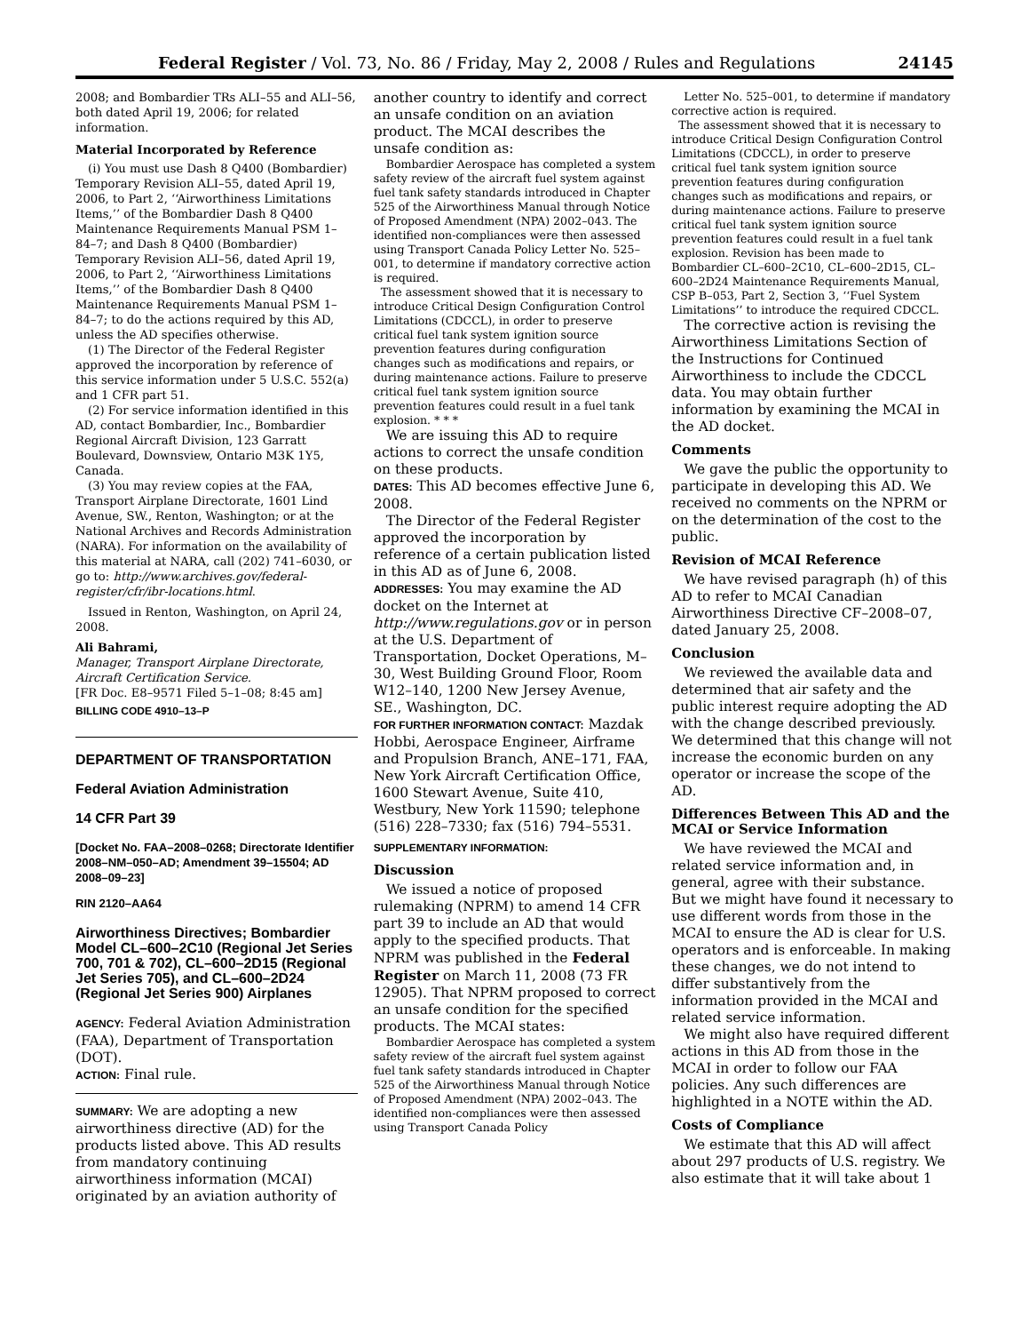Federal Register / Vol. 73, No. 86 / Friday, May 2, 2008 / Rules and Regulations 24145
2008; and Bombardier TRs ALI–55 and ALI–56, both dated April 19, 2006; for related information.
Material Incorporated by Reference
(i) You must use Dash 8 Q400 (Bombardier) Temporary Revision ALI–55, dated April 19, 2006, to Part 2, ‘‘Airworthiness Limitations Items,’’ of the Bombardier Dash 8 Q400 Maintenance Requirements Manual PSM 1–84–7; and Dash 8 Q400 (Bombardier) Temporary Revision ALI–56, dated April 19, 2006, to Part 2, ‘‘Airworthiness Limitations Items,’’ of the Bombardier Dash 8 Q400 Maintenance Requirements Manual PSM 1–84–7; to do the actions required by this AD, unless the AD specifies otherwise.
(1) The Director of the Federal Register approved the incorporation by reference of this service information under 5 U.S.C. 552(a) and 1 CFR part 51.
(2) For service information identified in this AD, contact Bombardier, Inc., Bombardier Regional Aircraft Division, 123 Garratt Boulevard, Downsview, Ontario M3K 1Y5, Canada.
(3) You may review copies at the FAA, Transport Airplane Directorate, 1601 Lind Avenue, SW., Renton, Washington; or at the National Archives and Records Administration (NARA). For information on the availability of this material at NARA, call (202) 741–6030, or go to: http://www.archives.gov/federal-register/cfr/ibr-locations.html.
Issued in Renton, Washington, on April 24, 2008.
Ali Bahrami,
Manager, Transport Airplane Directorate, Aircraft Certification Service.
[FR Doc. E8–9571 Filed 5–1–08; 8:45 am]
BILLING CODE 4910–13–P
DEPARTMENT OF TRANSPORTATION
Federal Aviation Administration
14 CFR Part 39
[Docket No. FAA–2008–0268; Directorate Identifier 2008–NM–050–AD; Amendment 39–15504; AD 2008–09–23]
RIN 2120–AA64
Airworthiness Directives; Bombardier Model CL–600–2C10 (Regional Jet Series 700, 701 & 702), CL–600–2D15 (Regional Jet Series 705), and CL–600–2D24 (Regional Jet Series 900) Airplanes
AGENCY: Federal Aviation Administration (FAA), Department of Transportation (DOT).
ACTION: Final rule.
SUMMARY: We are adopting a new airworthiness directive (AD) for the products listed above. This AD results from mandatory continuing airworthiness information (MCAI) originated by an aviation authority of
another country to identify and correct an unsafe condition on an aviation product. The MCAI describes the unsafe condition as:
Bombardier Aerospace has completed a system safety review of the aircraft fuel system against fuel tank safety standards introduced in Chapter 525 of the Airworthiness Manual through Notice of Proposed Amendment (NPA) 2002–043. The identified non-compliances were then assessed using Transport Canada Policy Letter No. 525–001, to determine if mandatory corrective action is required.
The assessment showed that it is necessary to introduce Critical Design Configuration Control Limitations (CDCCL), in order to preserve critical fuel tank system ignition source prevention features during configuration changes such as modifications and repairs, or during maintenance actions. Failure to preserve critical fuel tank system ignition source prevention features could result in a fuel tank explosion. * * *
We are issuing this AD to require actions to correct the unsafe condition on these products.
DATES: This AD becomes effective June 6, 2008.
The Director of the Federal Register approved the incorporation by reference of a certain publication listed in this AD as of June 6, 2008.
ADDRESSES: You may examine the AD docket on the Internet at http://www.regulations.gov or in person at the U.S. Department of Transportation, Docket Operations, M–30, West Building Ground Floor, Room W12–140, 1200 New Jersey Avenue, SE., Washington, DC.
FOR FURTHER INFORMATION CONTACT: Mazdak Hobbi, Aerospace Engineer, Airframe and Propulsion Branch, ANE–171, FAA, New York Aircraft Certification Office, 1600 Stewart Avenue, Suite 410, Westbury, New York 11590; telephone (516) 228–7330; fax (516) 794–5531.
SUPPLEMENTARY INFORMATION:
Discussion
We issued a notice of proposed rulemaking (NPRM) to amend 14 CFR part 39 to include an AD that would apply to the specified products. That NPRM was published in the Federal Register on March 11, 2008 (73 FR 12905). That NPRM proposed to correct an unsafe condition for the specified products. The MCAI states:
Bombardier Aerospace has completed a system safety review of the aircraft fuel system against fuel tank safety standards introduced in Chapter 525 of the Airworthiness Manual through Notice of Proposed Amendment (NPA) 2002–043. The identified non-compliances were then assessed using Transport Canada Policy
Letter No. 525–001, to determine if mandatory corrective action is required.
The assessment showed that it is necessary to introduce Critical Design Configuration Control Limitations (CDCCL), in order to preserve critical fuel tank system ignition source prevention features during configuration changes such as modifications and repairs, or during maintenance actions. Failure to preserve critical fuel tank system ignition source prevention features could result in a fuel tank explosion. Revision has been made to Bombardier CL–600–2C10, CL–600–2D15, CL–600–2D24 Maintenance Requirements Manual, CSP B–053, Part 2, Section 3, ‘‘Fuel System Limitations’’ to introduce the required CDCCL.
The corrective action is revising the Airworthiness Limitations Section of the Instructions for Continued Airworthiness to include the CDCCL data. You may obtain further information by examining the MCAI in the AD docket.
Comments
We gave the public the opportunity to participate in developing this AD. We received no comments on the NPRM or on the determination of the cost to the public.
Revision of MCAI Reference
We have revised paragraph (h) of this AD to refer to MCAI Canadian Airworthiness Directive CF–2008–07, dated January 25, 2008.
Conclusion
We reviewed the available data and determined that air safety and the public interest require adopting the AD with the change described previously. We determined that this change will not increase the economic burden on any operator or increase the scope of the AD.
Differences Between This AD and the MCAI or Service Information
We have reviewed the MCAI and related service information and, in general, agree with their substance. But we might have found it necessary to use different words from those in the MCAI to ensure the AD is clear for U.S. operators and is enforceable. In making these changes, we do not intend to differ substantively from the information provided in the MCAI and related service information.
We might also have required different actions in this AD from those in the MCAI in order to follow our FAA policies. Any such differences are highlighted in a NOTE within the AD.
Costs of Compliance
We estimate that this AD will affect about 297 products of U.S. registry. We also estimate that it will take about 1